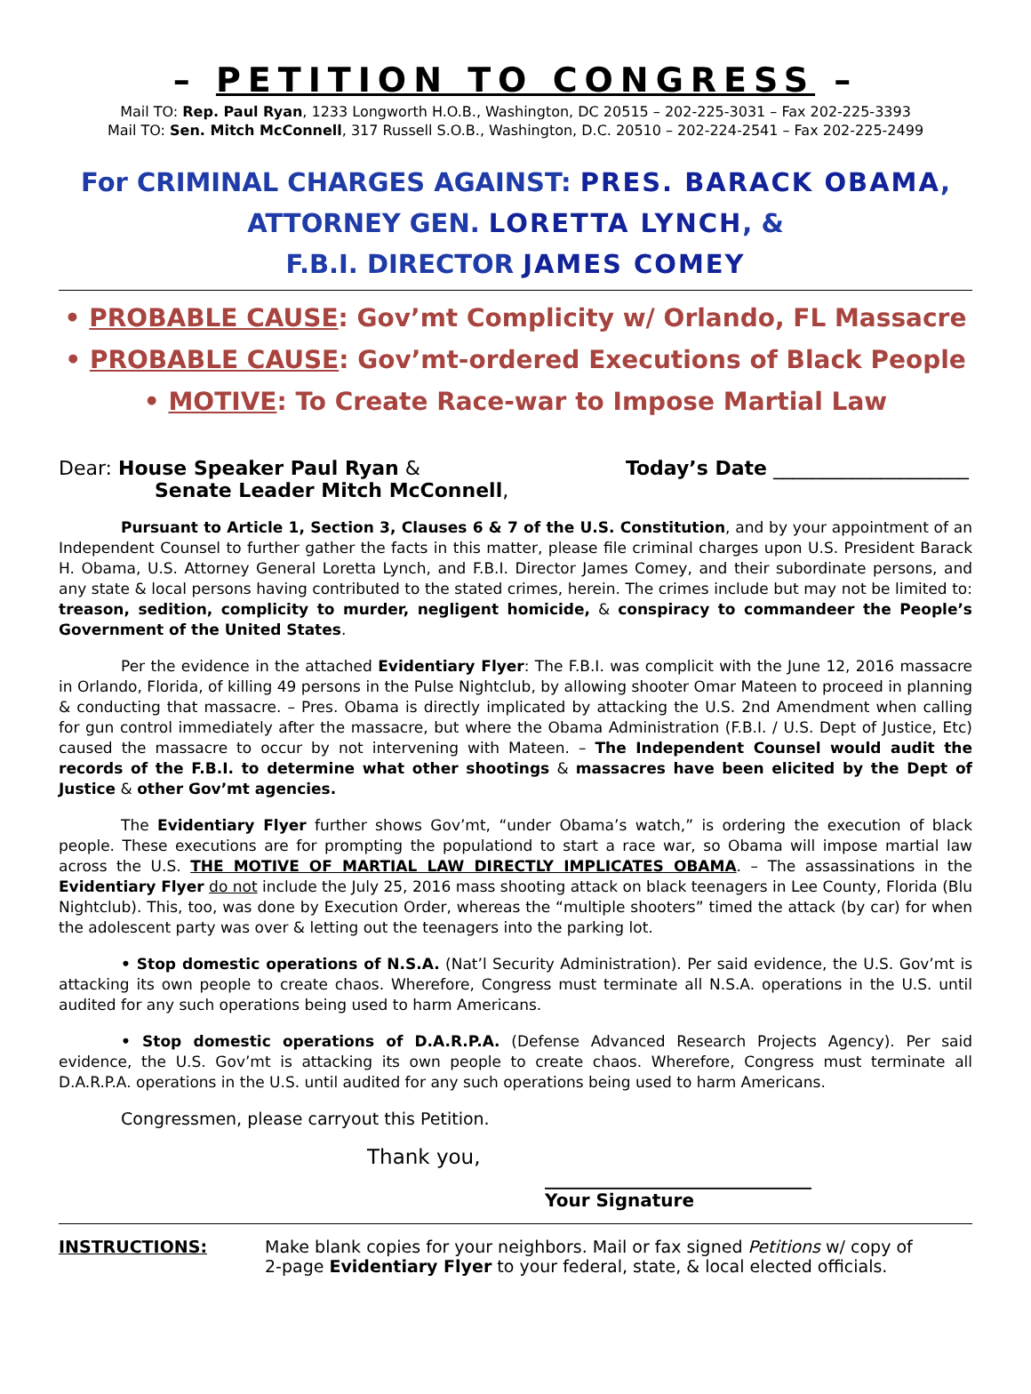– PETITION TO CONGRESS –
Mail TO: Rep. Paul Ryan, 1233 Longworth H.O.B., Washington, DC 20515 – 202-225-3031 – Fax 202-225-3393
Mail TO: Sen. Mitch McConnell, 317 Russell S.O.B., Washington, D.C. 20510 – 202-224-2541 – Fax 202-225-2499
For CRIMINAL CHARGES AGAINST: PRES. BARACK OBAMA,
ATTORNEY GEN. LORETTA LYNCH, &
F.B.I. DIRECTOR JAMES COMEY
• PROBABLE CAUSE: Gov’mt Complicity w/ Orlando, FL Massacre
• PROBABLE CAUSE: Gov’mt-ordered Executions of Black People
• MOTIVE: To Create Race-war to Impose Martial Law
Dear: House Speaker Paul Ryan &
Senate Leader Mitch McConnell,
Today’s Date ____________________
Pursuant to Article 1, Section 3, Clauses 6 & 7 of the U.S. Constitution, and by your appointment of an Independent Counsel to further gather the facts in this matter, please file criminal charges upon U.S. President Barack H. Obama, U.S. Attorney General Loretta Lynch, and F.B.I. Director James Comey, and their subordinate persons, and any state & local persons having contributed to the stated crimes, herein. The crimes include but may not be limited to: treason, sedition, complicity to murder, negligent homicide, & conspiracy to commandeer the People’s Government of the United States.
Per the evidence in the attached Evidentiary Flyer: The F.B.I. was complicit with the June 12, 2016 massacre in Orlando, Florida, of killing 49 persons in the Pulse Nightclub, by allowing shooter Omar Mateen to proceed in planning & conducting that massacre. – Pres. Obama is directly implicated by attacking the U.S. 2nd Amendment when calling for gun control immediately after the massacre, but where the Obama Administration (F.B.I. / U.S. Dept of Justice, Etc) caused the massacre to occur by not intervening with Mateen. – The Independent Counsel would audit the records of the F.B.I. to determine what other shootings & massacres have been elicited by the Dept of Justice & other Gov’mt agencies.
The Evidentiary Flyer further shows Gov’mt, “under Obama’s watch,” is ordering the execution of black people. These executions are for prompting the populationd to start a race war, so Obama will impose martial law across the U.S. THE MOTIVE OF MARTIAL LAW DIRECTLY IMPLICATES OBAMA. – The assassinations in the Evidentiary Flyer do not include the July 25, 2016 mass shooting attack on black teenagers in Lee County, Florida (Blu Nightclub). This, too, was done by Execution Order, whereas the “multiple shooters” timed the attack (by car) for when the adolescent party was over & letting out the teenagers into the parking lot.
• Stop domestic operations of N.S.A. (Nat’l Security Administration). Per said evidence, the U.S. Gov’mt is attacking its own people to create chaos. Wherefore, Congress must terminate all N.S.A. operations in the U.S. until audited for any such operations being used to harm Americans.
• Stop domestic operations of D.A.R.P.A. (Defense Advanced Research Projects Agency). Per said evidence, the U.S. Gov’mt is attacking its own people to create chaos. Wherefore, Congress must terminate all D.A.R.P.A. operations in the U.S. until audited for any such operations being used to harm Americans.
Congressmen, please carryout this Petition.
Thank you,
______________________________
Your Signature
INSTRUCTIONS: Make blank copies for your neighbors. Mail or fax signed Petitions w/ copy of
2-page Evidentiary Flyer to your federal, state, & local elected officials.